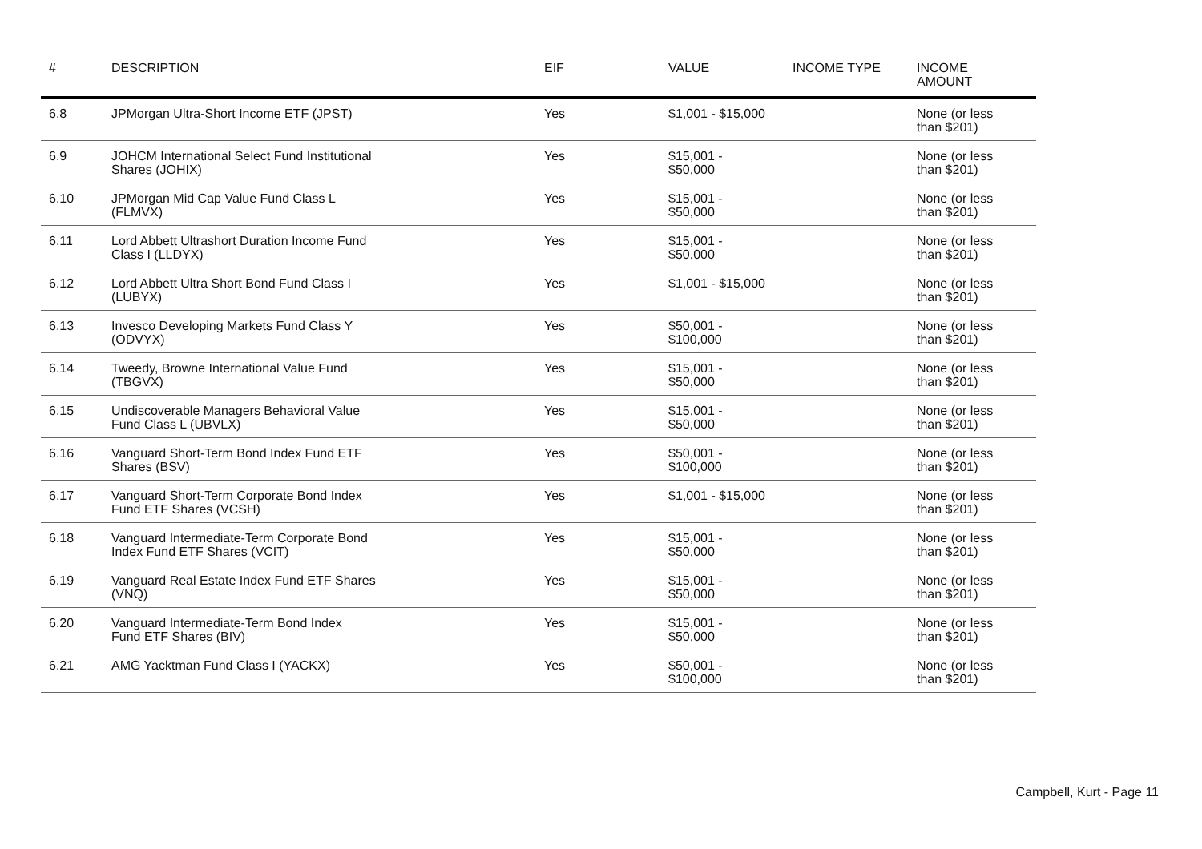| # | DESCRIPTION | EIF | VALUE | INCOME TYPE | INCOME AMOUNT |
| --- | --- | --- | --- | --- | --- |
| 6.8 | JPMorgan Ultra-Short Income ETF (JPST) | Yes | $1,001 - $15,000 | | None (or less than $201) |
| 6.9 | JOHCM International Select Fund Institutional Shares (JOHIX) | Yes | $15,001 - $50,000 | | None (or less than $201) |
| 6.10 | JPMorgan Mid Cap Value Fund Class L (FLMVX) | Yes | $15,001 - $50,000 | | None (or less than $201) |
| 6.11 | Lord Abbett Ultrashort Duration Income Fund Class I (LLDYX) | Yes | $15,001 - $50,000 | | None (or less than $201) |
| 6.12 | Lord Abbett Ultra Short Bond Fund Class I (LUBYX) | Yes | $1,001 - $15,000 | | None (or less than $201) |
| 6.13 | Invesco Developing Markets Fund Class Y (ODVYX) | Yes | $50,001 - $100,000 | | None (or less than $201) |
| 6.14 | Tweedy, Browne International Value Fund (TBGVX) | Yes | $15,001 - $50,000 | | None (or less than $201) |
| 6.15 | Undiscoverable Managers Behavioral Value Fund Class L (UBVLX) | Yes | $15,001 - $50,000 | | None (or less than $201) |
| 6.16 | Vanguard Short-Term Bond Index Fund ETF Shares (BSV) | Yes | $50,001 - $100,000 | | None (or less than $201) |
| 6.17 | Vanguard Short-Term Corporate Bond Index Fund ETF Shares (VCSH) | Yes | $1,001 - $15,000 | | None (or less than $201) |
| 6.18 | Vanguard Intermediate-Term Corporate Bond Index Fund ETF Shares (VCIT) | Yes | $15,001 - $50,000 | | None (or less than $201) |
| 6.19 | Vanguard Real Estate Index Fund ETF Shares (VNQ) | Yes | $15,001 - $50,000 | | None (or less than $201) |
| 6.20 | Vanguard Intermediate-Term Bond Index Fund ETF Shares (BIV) | Yes | $15,001 - $50,000 | | None (or less than $201) |
| 6.21 | AMG Yacktman Fund Class I (YACKX) | Yes | $50,001 - $100,000 | | None (or less than $201) |
Campbell, Kurt - Page 11